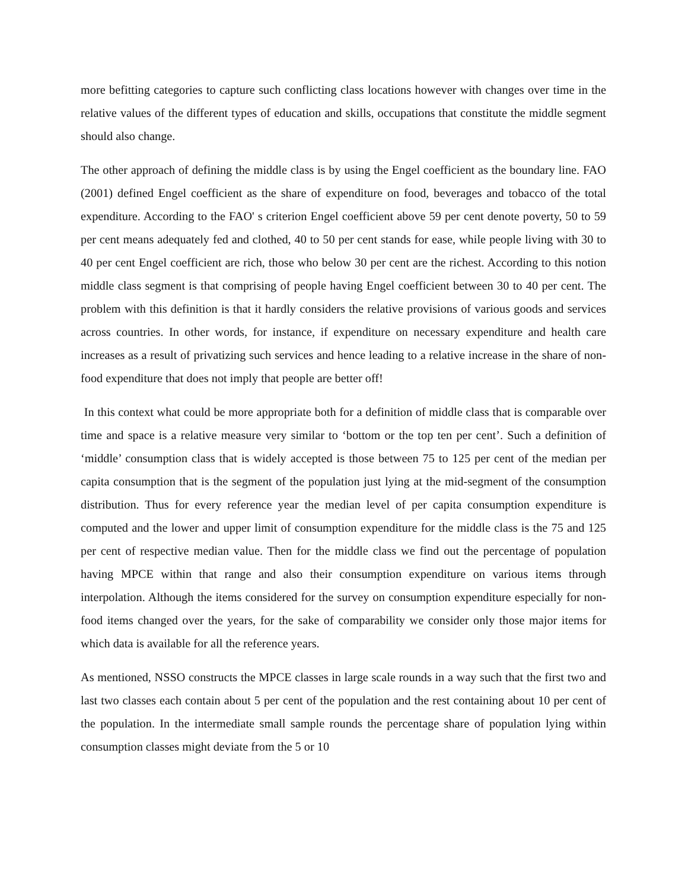more befitting categories to capture such conflicting class locations however with changes over time in the relative values of the different types of education and skills, occupations that constitute the middle segment should also change.
The other approach of defining the middle class is by using the Engel coefficient as the boundary line. FAO (2001) defined Engel coefficient as the share of expenditure on food, beverages and tobacco of the total expenditure. According to the FAO' s criterion Engel coefficient above 59 per cent denote poverty, 50 to 59 per cent means adequately fed and clothed, 40 to 50 per cent stands for ease, while people living with 30 to 40 per cent Engel coefficient are rich, those who below 30 per cent are the richest. According to this notion middle class segment is that comprising of people having Engel coefficient between 30 to 40 per cent. The problem with this definition is that it hardly considers the relative provisions of various goods and services across countries. In other words, for instance, if expenditure on necessary expenditure and health care increases as a result of privatizing such services and hence leading to a relative increase in the share of non-food expenditure that does not imply that people are better off!
In this context what could be more appropriate both for a definition of middle class that is comparable over time and space is a relative measure very similar to ‘bottom or the top ten per cent’. Such a definition of ‘middle’ consumption class that is widely accepted is those between 75 to 125 per cent of the median per capita consumption that is the segment of the population just lying at the mid-segment of the consumption distribution. Thus for every reference year the median level of per capita consumption expenditure is computed and the lower and upper limit of consumption expenditure for the middle class is the 75 and 125 per cent of respective median value. Then for the middle class we find out the percentage of population having MPCE within that range and also their consumption expenditure on various items through interpolation. Although the items considered for the survey on consumption expenditure especially for non-food items changed over the years, for the sake of comparability we consider only those major items for which data is available for all the reference years.
As mentioned, NSSO constructs the MPCE classes in large scale rounds in a way such that the first two and last two classes each contain about 5 per cent of the population and the rest containing about 10 per cent of the population. In the intermediate small sample rounds the percentage share of population lying within consumption classes might deviate from the 5 or 10